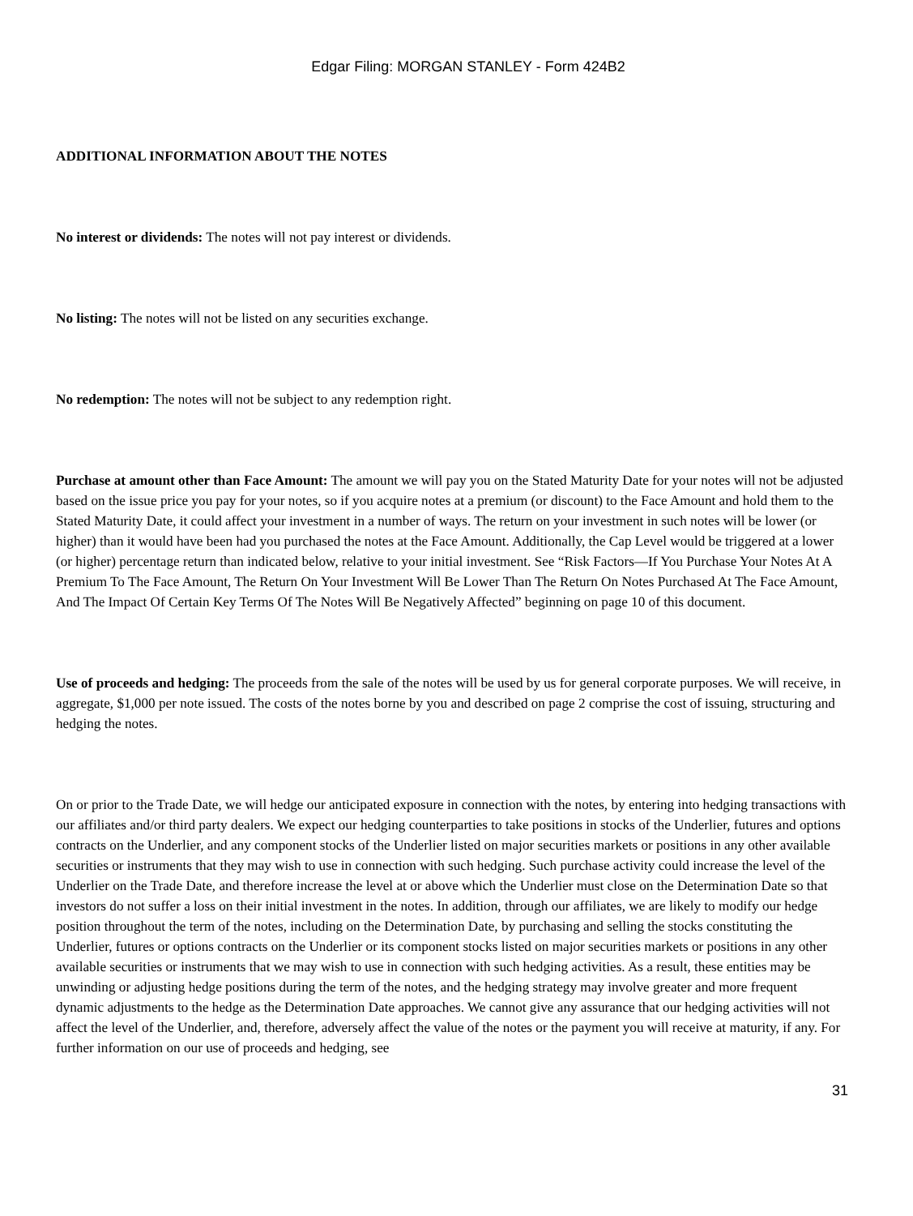Edgar Filing: MORGAN STANLEY - Form 424B2
ADDITIONAL INFORMATION ABOUT THE NOTES
No interest or dividends: The notes will not pay interest or dividends.
No listing: The notes will not be listed on any securities exchange.
No redemption: The notes will not be subject to any redemption right.
Purchase at amount other than Face Amount: The amount we will pay you on the Stated Maturity Date for your notes will not be adjusted based on the issue price you pay for your notes, so if you acquire notes at a premium (or discount) to the Face Amount and hold them to the Stated Maturity Date, it could affect your investment in a number of ways. The return on your investment in such notes will be lower (or higher) than it would have been had you purchased the notes at the Face Amount. Additionally, the Cap Level would be triggered at a lower (or higher) percentage return than indicated below, relative to your initial investment. See “Risk Factors—If You Purchase Your Notes At A Premium To The Face Amount, The Return On Your Investment Will Be Lower Than The Return On Notes Purchased At The Face Amount, And The Impact Of Certain Key Terms Of The Notes Will Be Negatively Affected” beginning on page 10 of this document.
Use of proceeds and hedging: The proceeds from the sale of the notes will be used by us for general corporate purposes. We will receive, in aggregate, $1,000 per note issued. The costs of the notes borne by you and described on page 2 comprise the cost of issuing, structuring and hedging the notes.
On or prior to the Trade Date, we will hedge our anticipated exposure in connection with the notes, by entering into hedging transactions with our affiliates and/or third party dealers. We expect our hedging counterparties to take positions in stocks of the Underlier, futures and options contracts on the Underlier, and any component stocks of the Underlier listed on major securities markets or positions in any other available securities or instruments that they may wish to use in connection with such hedging. Such purchase activity could increase the level of the Underlier on the Trade Date, and therefore increase the level at or above which the Underlier must close on the Determination Date so that investors do not suffer a loss on their initial investment in the notes. In addition, through our affiliates, we are likely to modify our hedge position throughout the term of the notes, including on the Determination Date, by purchasing and selling the stocks constituting the Underlier, futures or options contracts on the Underlier or its component stocks listed on major securities markets or positions in any other available securities or instruments that we may wish to use in connection with such hedging activities. As a result, these entities may be unwinding or adjusting hedge positions during the term of the notes, and the hedging strategy may involve greater and more frequent dynamic adjustments to the hedge as the Determination Date approaches. We cannot give any assurance that our hedging activities will not affect the level of the Underlier, and, therefore, adversely affect the value of the notes or the payment you will receive at maturity, if any. For further information on our use of proceeds and hedging, see
31